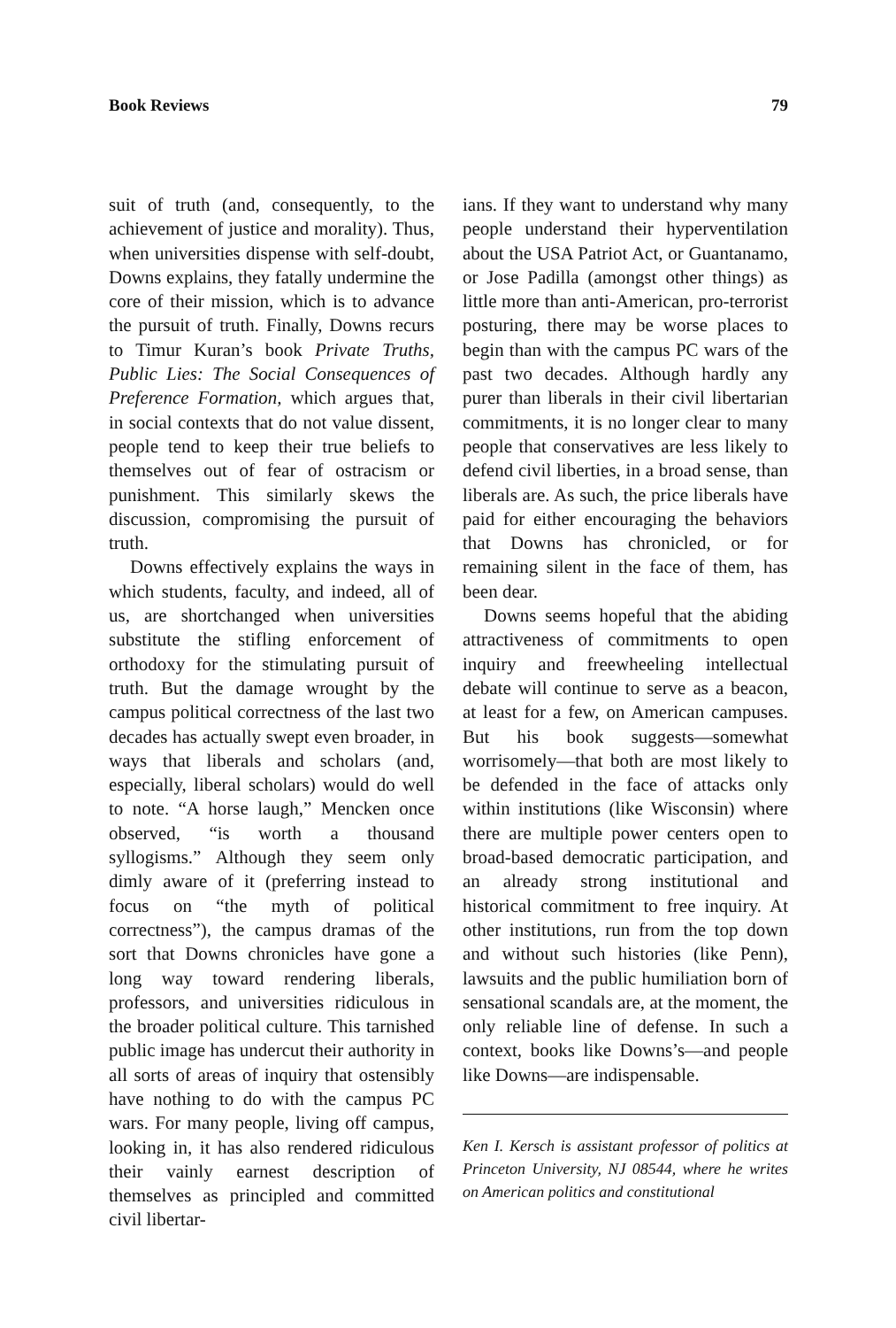Book Reviews 79
suit of truth (and, consequently, to the achievement of justice and morality). Thus, when universities dispense with self-doubt, Downs explains, they fatally undermine the core of their mission, which is to advance the pursuit of truth. Finally, Downs recurs to Timur Kuran’s book Private Truths, Public Lies: The Social Consequences of Preference Formation, which argues that, in social contexts that do not value dissent, people tend to keep their true beliefs to themselves out of fear of ostracism or punishment. This similarly skews the discussion, compromising the pursuit of truth.
Downs effectively explains the ways in which students, faculty, and indeed, all of us, are shortchanged when universities substitute the stifling enforcement of orthodoxy for the stimulating pursuit of truth. But the damage wrought by the campus political correctness of the last two decades has actually swept even broader, in ways that liberals and scholars (and, especially, liberal scholars) would do well to note. “A horse laugh,” Mencken once observed, “is worth a thousand syllogisms.” Although they seem only dimly aware of it (preferring instead to focus on “the myth of political correctness”), the campus dramas of the sort that Downs chronicles have gone a long way toward rendering liberals, professors, and universities ridiculous in the broader political culture. This tarnished public image has undercut their authority in all sorts of areas of inquiry that ostensibly have nothing to do with the campus PC wars. For many people, living off campus, looking in, it has also rendered ridiculous their vainly earnest description of themselves as principled and committed civil libertar-
ians. If they want to understand why many people understand their hyperventilation about the USA Patriot Act, or Guantanamo, or Jose Padilla (amongst other things) as little more than anti-American, pro-terrorist posturing, there may be worse places to begin than with the campus PC wars of the past two decades. Although hardly any purer than liberals in their civil libertarian commitments, it is no longer clear to many people that conservatives are less likely to defend civil liberties, in a broad sense, than liberals are. As such, the price liberals have paid for either encouraging the behaviors that Downs has chronicled, or for remaining silent in the face of them, has been dear.
Downs seems hopeful that the abiding attractiveness of commitments to open inquiry and freewheeling intellectual debate will continue to serve as a beacon, at least for a few, on American campuses. But his book suggests—somewhat worrisomely—that both are most likely to be defended in the face of attacks only within institutions (like Wisconsin) where there are multiple power centers open to broad-based democratic participation, and an already strong institutional and historical commitment to free inquiry. At other institutions, run from the top down and without such histories (like Penn), lawsuits and the public humiliation born of sensational scandals are, at the moment, the only reliable line of defense. In such a context, books like Downs’s—and people like Downs—are indispensable.
Ken I. Kersch is assistant professor of politics at Princeton University, NJ 08544, where he writes on American politics and constitutional